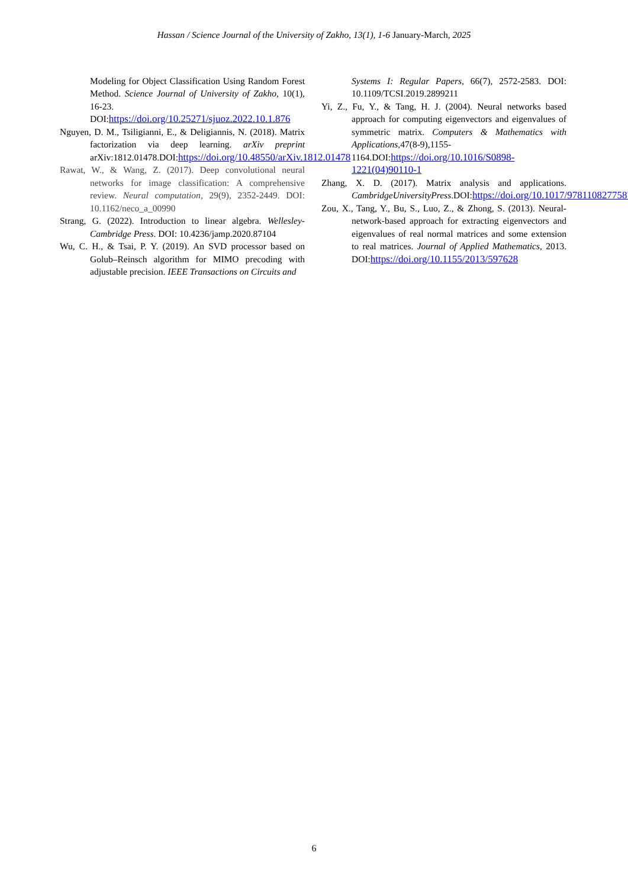Hassan / Science Journal of the University of Zakho, 13(1), 1-6 January-March, 2025
Modeling for Object Classification Using Random Forest Method. Science Journal of University of Zakho, 10(1), 16-23. DOI:https://doi.org/10.25271/sjuoz.2022.10.1.876
Nguyen, D. M., Tsiligianni, E., & Deligiannis, N. (2018). Matrix factorization via deep learning. arXiv preprint arXiv:1812.01478.DOI:https://doi.org/10.48550/arXiv.1812.01478
Rawat, W., & Wang, Z. (2017). Deep convolutional neural networks for image classification: A comprehensive review. Neural computation, 29(9), 2352-2449. DOI: 10.1162/neco_a_00990
Strang, G. (2022). Introduction to linear algebra. Wellesley-Cambridge Press. DOI: 10.4236/jamp.2020.87104
Wu, C. H., & Tsai, P. Y. (2019). An SVD processor based on Golub–Reinsch algorithm for MIMO precoding with adjustable precision. IEEE Transactions on Circuits and
Systems I: Regular Papers, 66(7), 2572-2583. DOI: 10.1109/TCSI.2019.2899211
Yi, Z., Fu, Y., & Tang, H. J. (2004). Neural networks based approach for computing eigenvectors and eigenvalues of symmetric matrix. Computers & Mathematics with Applications,47(8-9),1155-1164.DOI:https://doi.org/10.1016/S0898-1221(04)90110-1
Zhang, X. D. (2017). Matrix analysis and applications. CambridgeUniversityPress.DOI:https://doi.org/10.1017/9781108277587
Zou, X., Tang, Y., Bu, S., Luo, Z., & Zhong, S. (2013). Neural-network-based approach for extracting eigenvectors and eigenvalues of real normal matrices and some extension to real matrices. Journal of Applied Mathematics, 2013. DOI:https://doi.org/10.1155/2013/597628
6